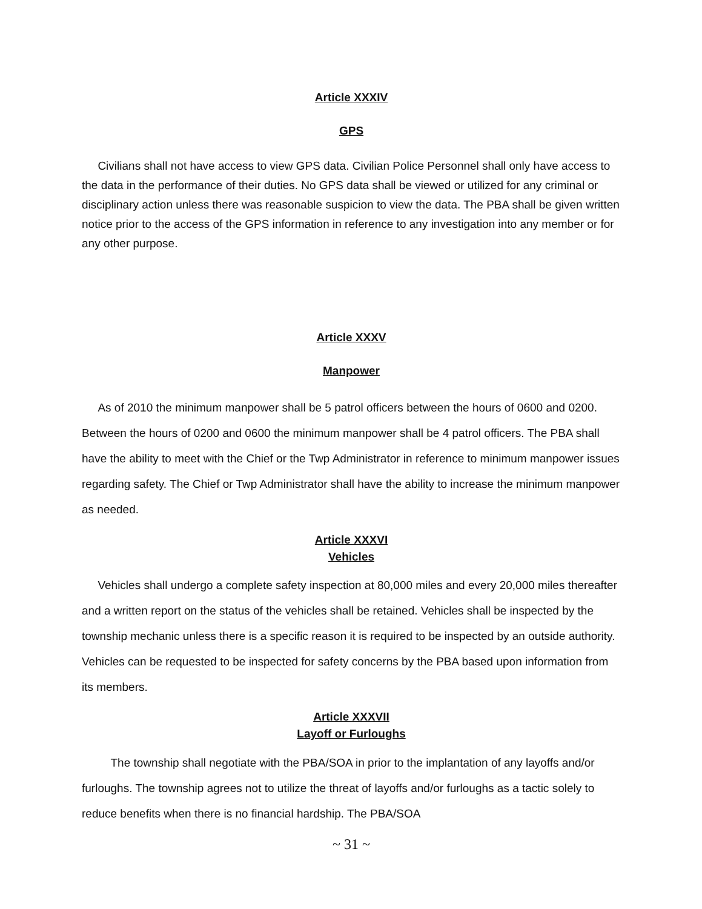Article XXXIV
GPS
Civilians shall not have access to view GPS data. Civilian Police Personnel shall only have access to the data in the performance of their duties. No GPS data shall be viewed or utilized for any criminal or disciplinary action unless there was reasonable suspicion to view the data. The PBA shall be given written notice prior to the access of the GPS information in reference to any investigation into any member or for any other purpose.
Article XXXV
Manpower
As of 2010 the minimum manpower shall be 5 patrol officers between the hours of 0600 and 0200. Between the hours of 0200 and 0600 the minimum manpower shall be 4 patrol officers. The PBA shall have the ability to meet with the Chief or the Twp Administrator in reference to minimum manpower issues regarding safety. The Chief or Twp Administrator shall have the ability to increase the minimum manpower as needed.
Article XXXVI
Vehicles
Vehicles shall undergo a complete safety inspection at 80,000 miles and every 20,000 miles thereafter and a written report on the status of the vehicles shall be retained. Vehicles shall be inspected by the township mechanic unless there is a specific reason it is required to be inspected by an outside authority. Vehicles can be requested to be inspected for safety concerns by the PBA based upon information from its members.
Article XXXVII
Layoff or Furloughs
The township shall negotiate with the PBA/SOA in prior to the implantation of any layoffs and/or furloughs. The township agrees not to utilize the threat of layoffs and/or furloughs as a tactic solely to reduce benefits when there is no financial hardship. The PBA/SOA
~ 31 ~